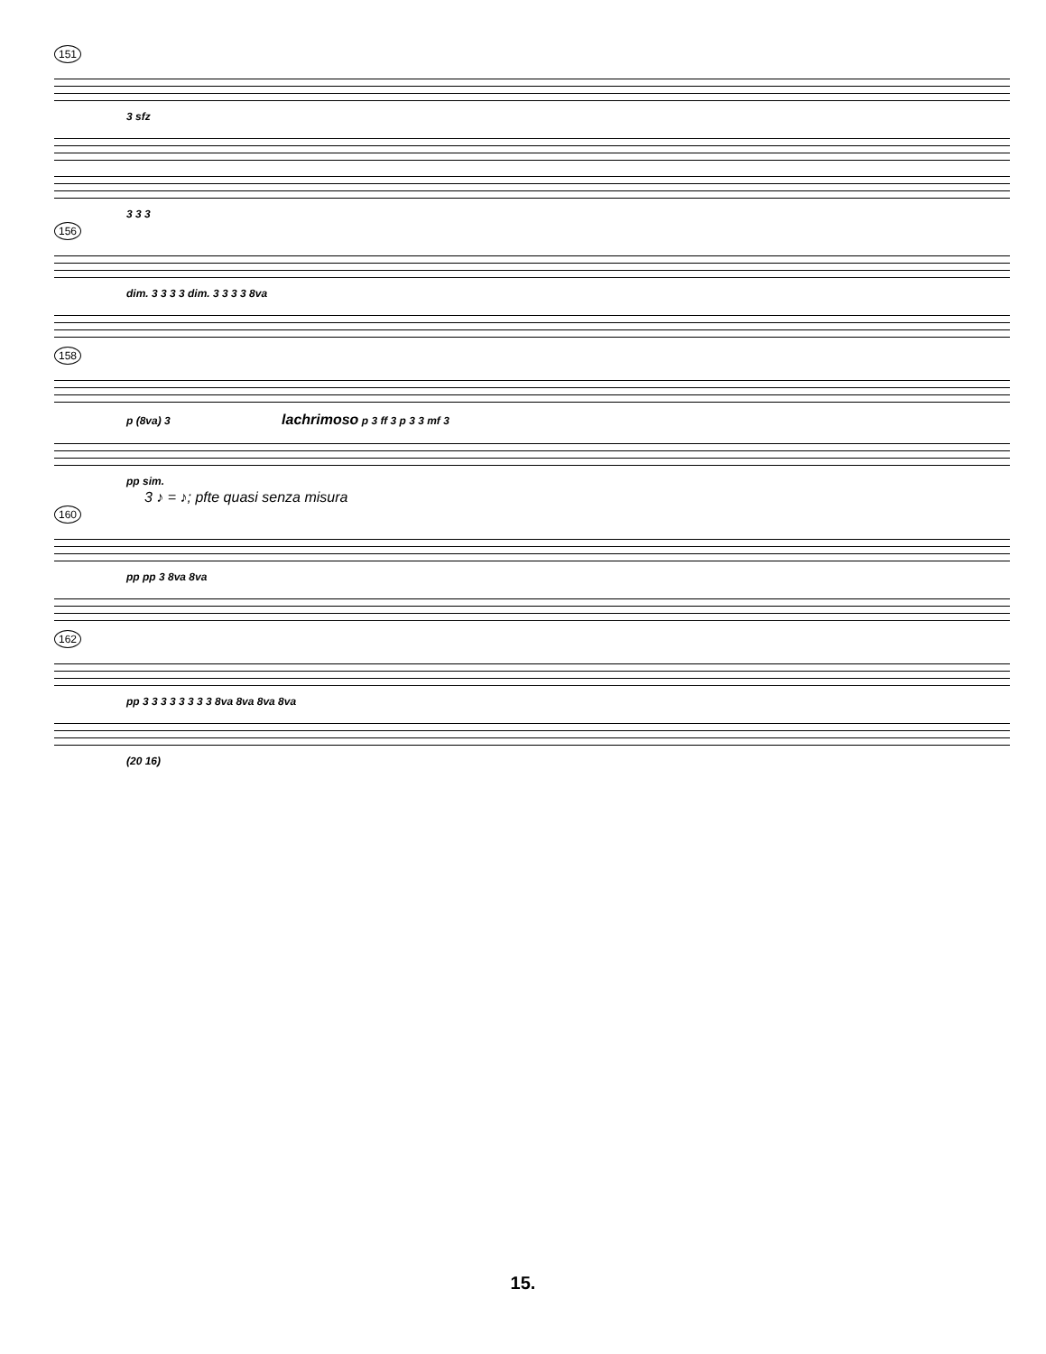151
3 sfz
3 3 3
156
dim. 3 3 3 3 dim. 3 3 3 3 8va
158
p (8va) 3 lachrimoso p 3 ff 3 p 3 3 mf 3
pp sim.
3 ♪ = ♪; pfte quasi senza misura
160
pp pp 3 8va 8va
162
pp 3 3 3 3 3 3 3 3 8va 8va 8va 8va
(20 16)
15.